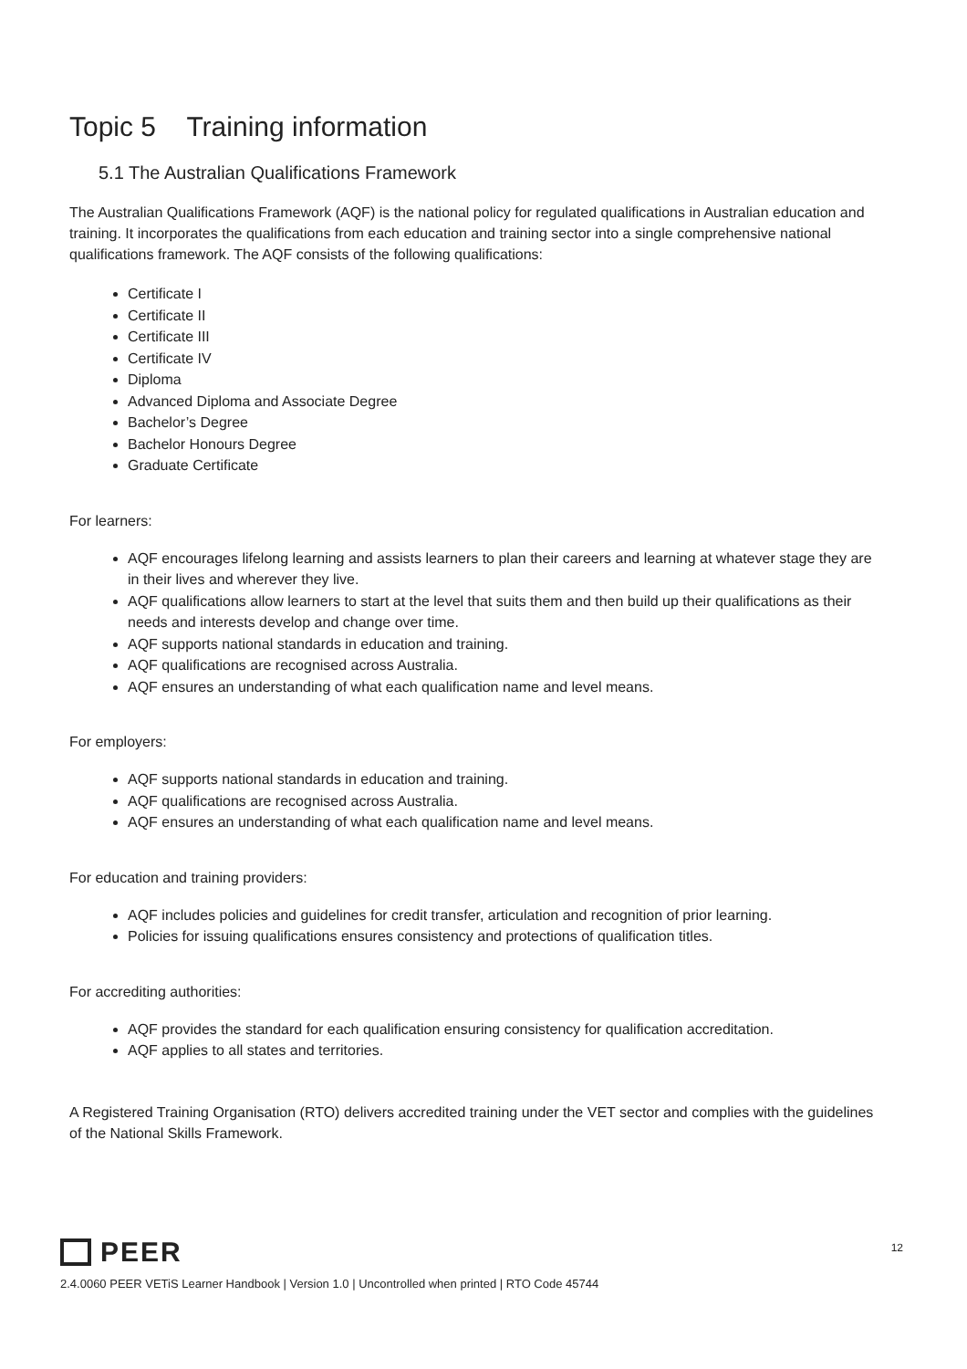Topic 5 Training information
5.1 The Australian Qualifications Framework
The Australian Qualifications Framework (AQF) is the national policy for regulated qualifications in Australian education and training. It incorporates the qualifications from each education and training sector into a single comprehensive national qualifications framework. The AQF consists of the following qualifications:
Certificate I
Certificate II
Certificate III
Certificate IV
Diploma
Advanced Diploma and Associate Degree
Bachelor’s Degree
Bachelor Honours Degree
Graduate Certificate
For learners:
AQF encourages lifelong learning and assists learners to plan their careers and learning at whatever stage they are in their lives and wherever they live.
AQF qualifications allow learners to start at the level that suits them and then build up their qualifications as their needs and interests develop and change over time.
AQF supports national standards in education and training.
AQF qualifications are recognised across Australia.
AQF ensures an understanding of what each qualification name and level means.
For employers:
AQF supports national standards in education and training.
AQF qualifications are recognised across Australia.
AQF ensures an understanding of what each qualification name and level means.
For education and training providers:
AQF includes policies and guidelines for credit transfer, articulation and recognition of prior learning.
Policies for issuing qualifications ensures consistency and protections of qualification titles.
For accrediting authorities:
AQF provides the standard for each qualification ensuring consistency for qualification accreditation.
AQF applies to all states and territories.
A Registered Training Organisation (RTO) delivers accredited training under the VET sector and complies with the guidelines of the National Skills Framework.
PEER
12
2.4.0060 PEER VETiS Learner Handbook | Version 1.0 | Uncontrolled when printed | RTO Code 45744